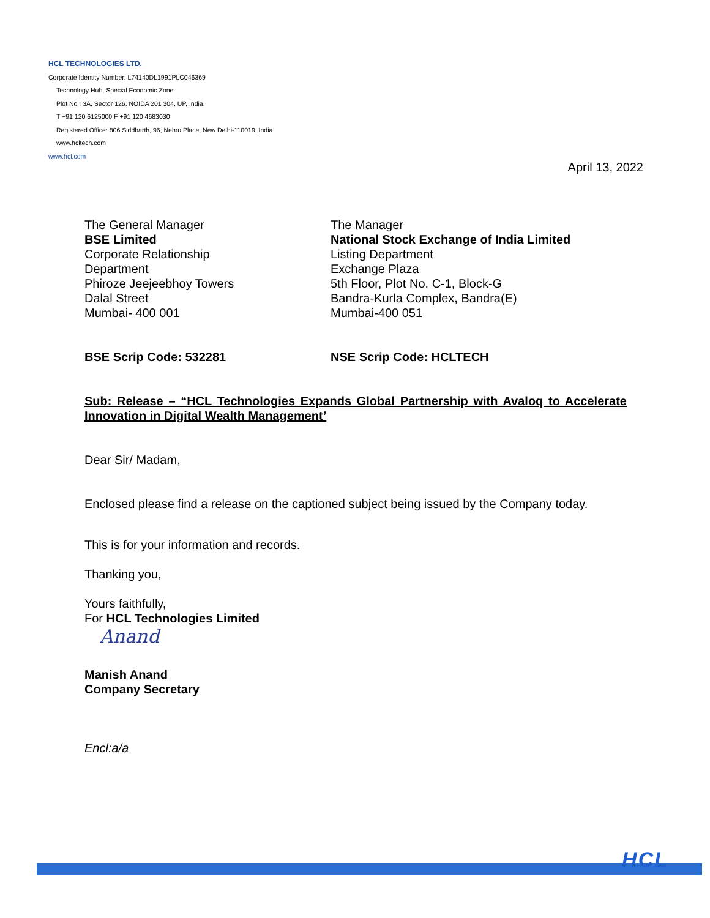HCL TECHNOLOGIES LTD.
Corporate Identity Number: L74140DL1991PLC046369
Technology Hub, Special Economic Zone
Plot No : 3A, Sector 126, NOIDA 201 304, UP, India.
T +91 120 6125000 F +91 120 4683030
Registered Office: 806 Siddharth, 96, Nehru Place, New Delhi-110019, India.
www.hcltech.com
www.hcl.com
April 13, 2022
The General Manager
BSE Limited
Corporate Relationship
Department
Phiroze Jeejeebhoy Towers
Dalal Street
Mumbai- 400 001
The Manager
National Stock Exchange of India Limited
Listing Department
Exchange Plaza
5th Floor, Plot No. C-1, Block-G
Bandra-Kurla Complex, Bandra(E)
Mumbai-400 051
BSE Scrip Code: 532281 NSE Scrip Code: HCLTECH
Sub: Release – “HCL Technologies Expands Global Partnership with Avaloq to Accelerate Innovation in Digital Wealth Management’
Dear Sir/ Madam,
Enclosed please find a release on the captioned subject being issued by the Company today.
This is for your information and records.
Thanking you,
Yours faithfully,
For HCL Technologies Limited
Anand
Manish Anand
Company Secretary
Encl:a/a
HCL